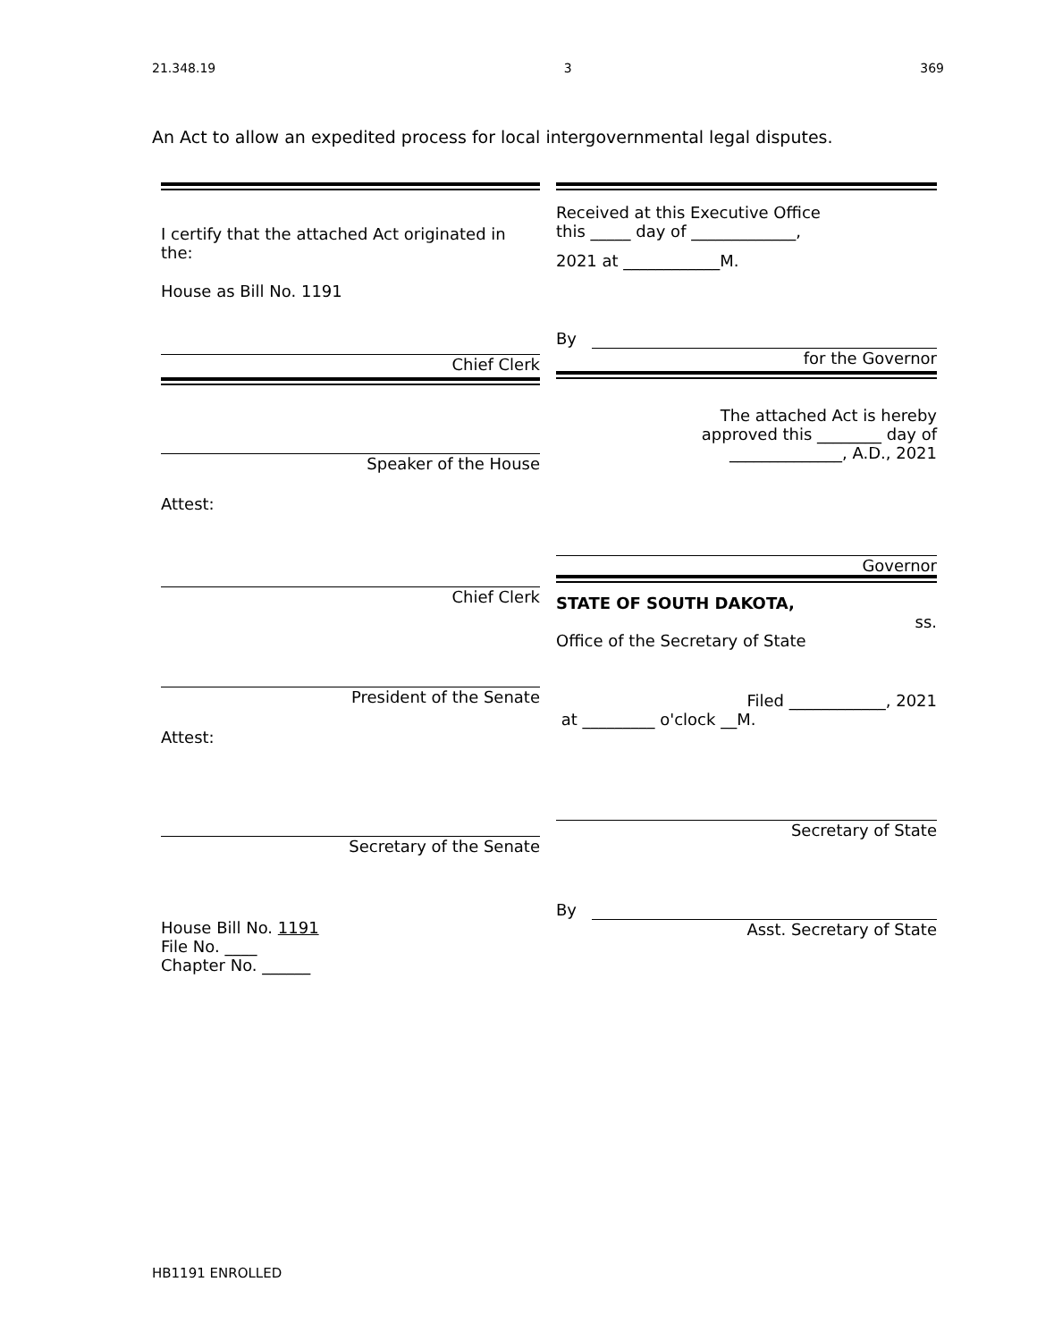21.348.19 3 369
An Act to allow an expedited process for local intergovernmental legal disputes.
I certify that the attached Act originated in the:
House as Bill No. 1191
Chief Clerk
Speaker of the House
Attest:
Chief Clerk
President of the Senate
Attest:
Secretary of the Senate
House Bill No. 1191
File No. ____
Chapter No. ______
Received at this Executive Office
this _____ day of _____________,
2021 at ____________M.
By
for the Governor
The attached Act is hereby
approved this ________ day of
______________, A.D., 2021
Governor
STATE OF SOUTH DAKOTA,
ss.
Office of the Secretary of State
Filed ____________, 2021
at _________ o'clock __M.
Secretary of State
By
Asst. Secretary of State
HB1191 ENROLLED